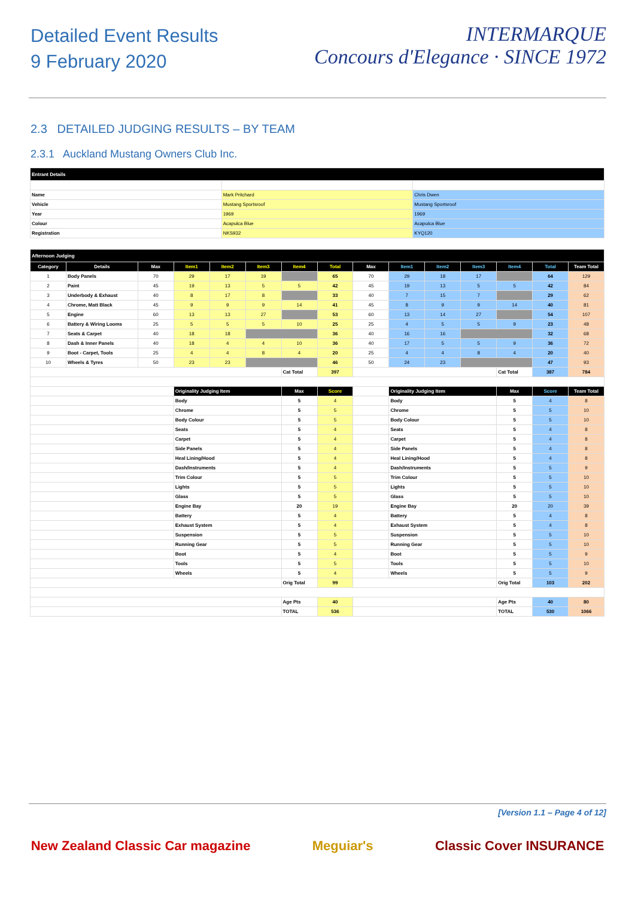Detailed Event Results
9 February 2020
INTERMARQUE
Concours d'Elegance · SINCE 1972
2.3 DETAILED JUDGING RESULTS – BY TEAM
2.3.1 Auckland Mustang Owners Club Inc.
| Entrant Details | | |
| Name | Mark Pritchard | Chris Dwen |
| Vehicle | Mustang Sportsroof | Mustang Sportsroof |
| Year | 1969 | 1969 |
| Colour | Acapulca Blue | Acapulca Blue |
| Registration | NKS932 | KYQ120 |
| Afternoon Judging | | | | | | | | | | | | | | |
| Category | Details | Max | Item1 | Item2 | Item3 | Item4 | Total | Max | Item1 | Item2 | Item3 | Item4 | Total | Team Total |
| 1 | Body Panels | 70 | 29 | 17 | 19 | | 65 | 70 | 29 | 18 | 17 | | 64 | 129 |
| 2 | Paint | 45 | 19 | 13 | 5 | 5 | 42 | 45 | 19 | 13 | 5 | 5 | 42 | 84 |
| 3 | Underbody & Exhaust | 40 | 8 | 17 | 8 | | 33 | 40 | 7 | 15 | 7 | | 29 | 62 |
| 4 | Chrome, Matt Black | 45 | 9 | 9 | 9 | 14 | 41 | 45 | 8 | 9 | 9 | 14 | 40 | 81 |
| 5 | Engine | 60 | 13 | 13 | 27 | | 53 | 60 | 13 | 14 | 27 | | 54 | 107 |
| 6 | Battery & Wiring Looms | 25 | 5 | 5 | 5 | 10 | 25 | 25 | 4 | 5 | 5 | 9 | 23 | 48 |
| 7 | Seats & Carpet | 40 | 18 | 18 | | | 36 | 40 | 16 | 16 | | | 32 | 68 |
| 8 | Dash & Inner Panels | 40 | 18 | 4 | 4 | 10 | 36 | 40 | 17 | 5 | 5 | 9 | 36 | 72 |
| 9 | Boot - Carpet, Tools | 25 | 4 | 4 | 8 | 4 | 20 | 25 | 4 | 4 | 8 | 4 | 20 | 40 |
| 10 | Wheels & Tyres | 50 | 23 | 23 | | | 46 | 50 | 24 | 23 | | | 47 | 93 |
| | | | | | | Cat Total | 397 | | | | | Cat Total | 387 | 784 |
| | | | Originality Judging Item | | | Max | Score | | Originality Judging Item | | | Max | Score | Team Total |
| | | | Body | | | 5 | 4 | | Body | | | 5 | 4 | 8 |
| | | | Chrome | | | 5 | 5 | | Chrome | | | 5 | 5 | 10 |
| | | | Body Colour | | | 5 | 5 | | Body Colour | | | 5 | 5 | 10 |
| | | | Seats | | | 5 | 4 | | Seats | | | 5 | 4 | 8 |
| | | | Carpet | | | 5 | 4 | | Carpet | | | 5 | 4 | 8 |
| | | | Side Panels | | | 5 | 4 | | Side Panels | | | 5 | 4 | 8 |
| | | | Heal Lining/Hood | | | 5 | 4 | | Heal Lining/Hood | | | 5 | 4 | 8 |
| | | | Dash/Instruments | | | 5 | 4 | | Dash/Instruments | | | 5 | 5 | 9 |
| | | | Trim Colour | | | 5 | 5 | | Trim Colour | | | 5 | 5 | 10 |
| | | | Lights | | | 5 | 5 | | Lights | | | 5 | 5 | 10 |
| | | | Glass | | | 5 | 5 | | Glass | | | 5 | 5 | 10 |
| | | | Engine Bay | | | 20 | 19 | | Engine Bay | | | 20 | 20 | 39 |
| | | | Battery | | | 5 | 4 | | Battery | | | 5 | 4 | 8 |
| | | | Exhaust System | | | 5 | 4 | | Exhaust System | | | 5 | 4 | 8 |
| | | | Suspension | | | 5 | 5 | | Suspension | | | 5 | 5 | 10 |
| | | | Running Gear | | | 5 | 5 | | Running Gear | | | 5 | 5 | 10 |
| | | | Boot | | | 5 | 4 | | Boot | | | 5 | 5 | 9 |
| | | | Tools | | | 5 | 5 | | Tools | | | 5 | 5 | 10 |
| | | | Wheels | | | 5 | 4 | | Wheels | | | 5 | 5 | 9 |
| | | | | | | Orig Total | 99 | | | | | Orig Total | 103 | 202 |
| | | | | | | Age Pts | 40 | | | | | Age Pts | 40 | 80 |
| | | | | | | TOTAL | 536 | | | | | TOTAL | 530 | 1066 |
[Version 1.1 – Page 4 of 12]
New Zealand Classic Car magazine Meguiar's Classic Cover INSURANCE